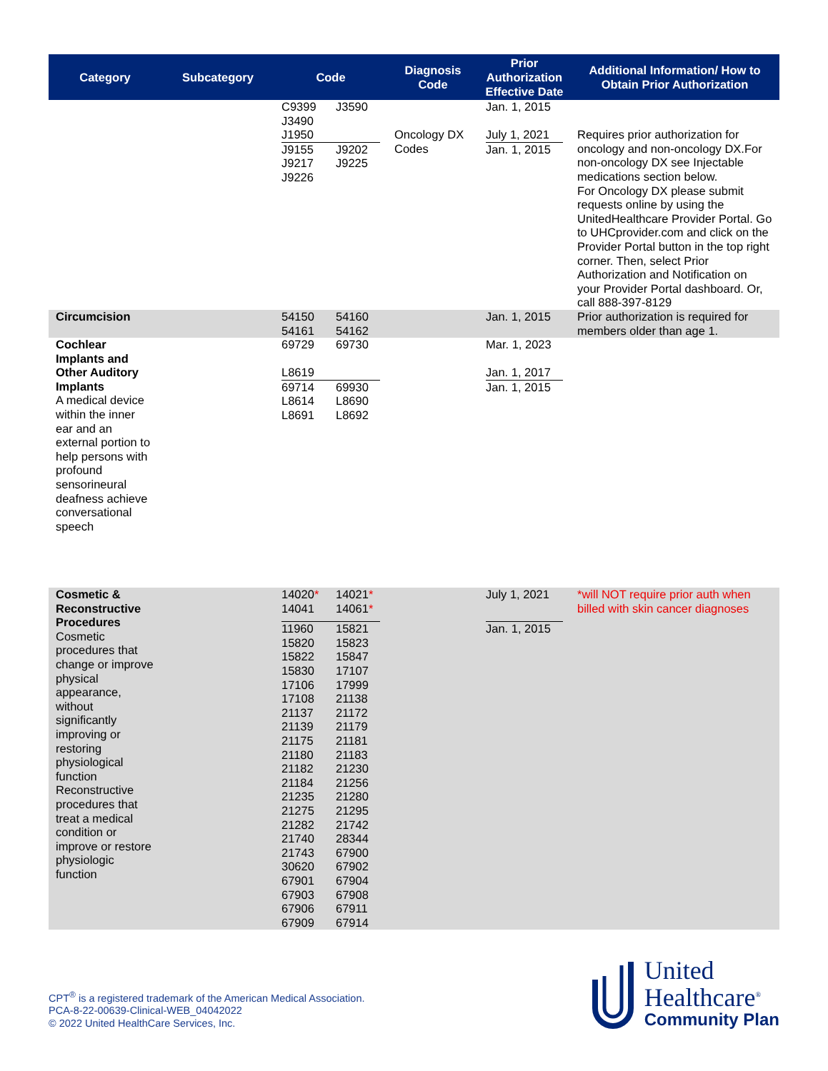| Category | Subcategory | Code | Diagnosis Code | Prior Authorization Effective Date | Additional Information/ How to Obtain Prior Authorization |
| --- | --- | --- | --- | --- | --- |
| | | C9399 J3590 J3490 J1950 J9155 J9202 J9217 J9225 J9226 | Oncology DX Codes | Jan. 1, 2015 July 1, 2021 Jan. 1, 2015 | Requires prior authorization for oncology and non-oncology DX.For non-oncology DX see Injectable medications section below. For Oncology DX please submit requests online by using the UnitedHealthcare Provider Portal. Go to UHCprovider.com and click on the Provider Portal button in the top right corner. Then, select Prior Authorization and Notification on your Provider Portal dashboard. Or, call 888-397-8129 |
| Circumcision | | 54150 54160 54161 54162 | | Jan. 1, 2015 | Prior authorization is required for members older than age 1. |
| Cochlear Implants and Other Auditory Implants A medical device within the inner ear and an external portion to help persons with profound sensorineural deafness achieve conversational speech | | 69729 69730 L8619 69714 69930 L8614 L8690 L8691 L8692 | | Mar. 1, 2023 Jan. 1, 2017 Jan. 1, 2015 | |
| Cosmetic & Reconstructive Procedures Cosmetic procedures that change or improve physical appearance, without significantly improving or restoring physiological function Reconstructive procedures that treat a medical condition or improve or restore physiologic function | | 14020 * 14021 * 14041 14061 * 11960 15821 15820 15823 15822 15847 15830 17107 17106 17999 17108 21138 21137 21172 21139 21179 21175 21181 21180 21183 21182 21230 21184 21256 21235 21280 21275 21295 21282 21742 21740 28344 21743 67900 30620 67902 67901 67904 67903 67908 67906 67911 67909 67914 | | July 1, 2021 Jan. 1, 2015 | *will NOT require prior auth when billed with skin cancer diagnoses |
CPT<sup>®</sup> is a registered trademark of the American Medical Association.
PCA-8-22-00639-Clinical-WEB_04042022
© 2022 United HealthCare Services, Inc.
United
Healthcare<sup>®</sup>
Community Plan